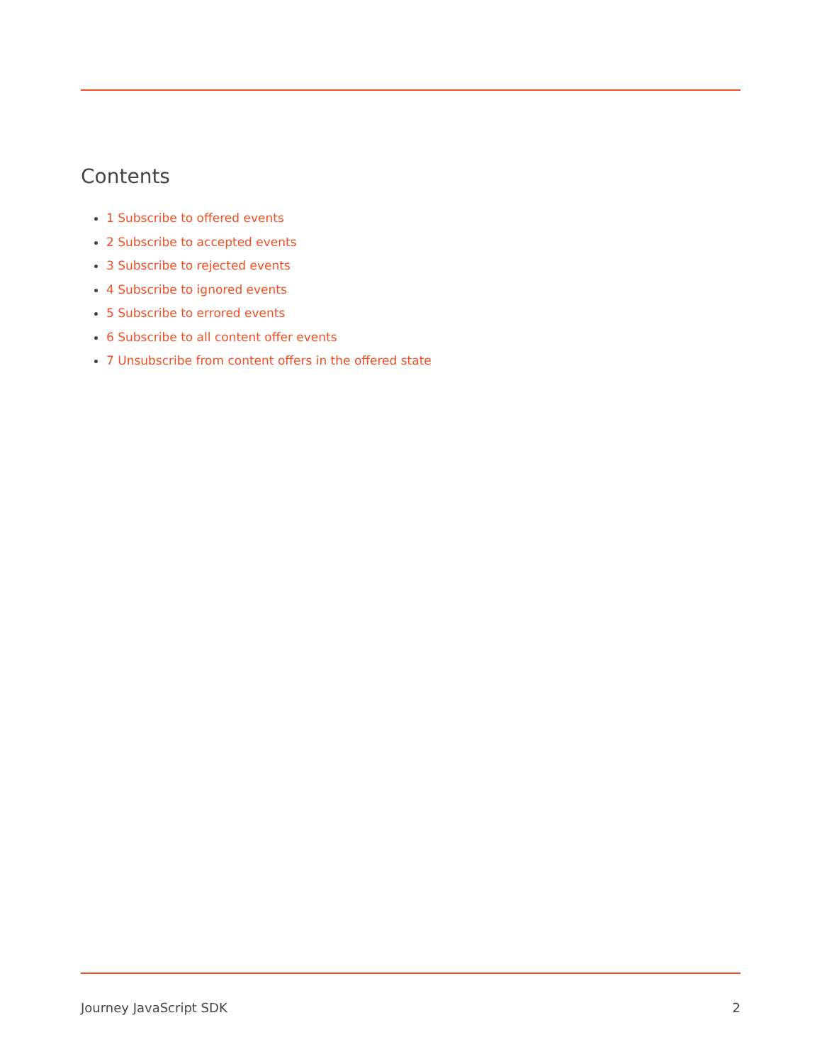Contents
1 Subscribe to offered events
2 Subscribe to accepted events
3 Subscribe to rejected events
4 Subscribe to ignored events
5 Subscribe to errored events
6 Subscribe to all content offer events
7 Unsubscribe from content offers in the offered state
Journey JavaScript SDK 2